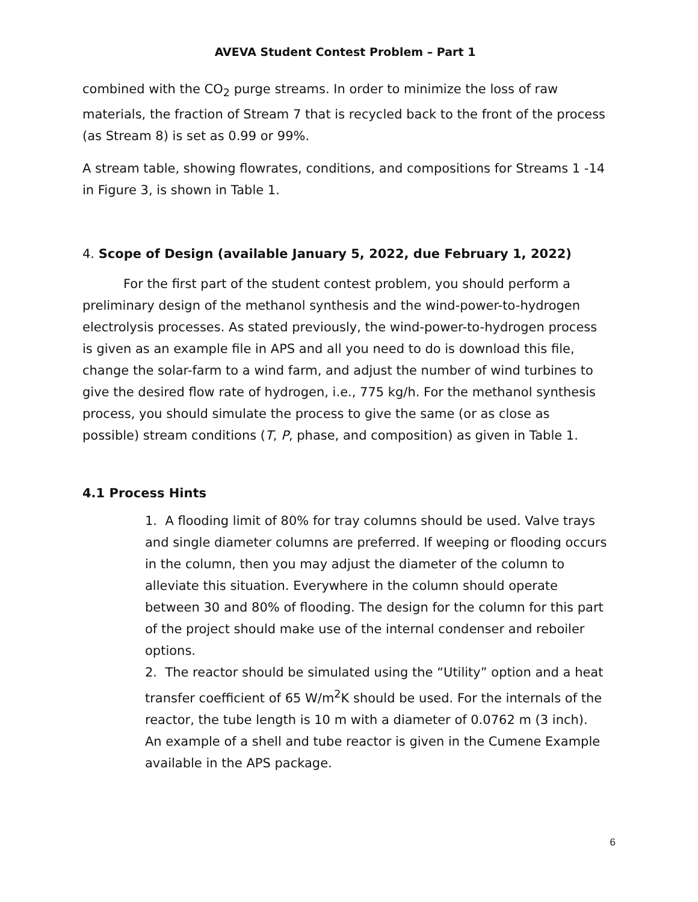AVEVA Student Contest Problem – Part 1
combined with the CO<sub>2</sub> purge streams. In order to minimize the loss of raw materials, the fraction of Stream 7 that is recycled back to the front of the process (as Stream 8) is set as 0.99 or 99%.
A stream table, showing flowrates, conditions, and compositions for Streams 1 -14 in Figure 3, is shown in Table 1.
4. Scope of Design (available January 5, 2022, due February 1, 2022)
For the first part of the student contest problem, you should perform a preliminary design of the methanol synthesis and the wind-power-to-hydrogen electrolysis processes. As stated previously, the wind-power-to-hydrogen process is given as an example file in APS and all you need to do is download this file, change the solar-farm to a wind farm, and adjust the number of wind turbines to give the desired flow rate of hydrogen, i.e., 775 kg/h. For the methanol synthesis process, you should simulate the process to give the same (or as close as possible) stream conditions (T, P, phase, and composition) as given in Table 1.
4.1 Process Hints
1. A flooding limit of 80% for tray columns should be used. Valve trays and single diameter columns are preferred. If weeping or flooding occurs in the column, then you may adjust the diameter of the column to alleviate this situation. Everywhere in the column should operate between 30 and 80% of flooding. The design for the column for this part of the project should make use of the internal condenser and reboiler options.
2. The reactor should be simulated using the “Utility” option and a heat transfer coefficient of 65 W/m<sup>2</sup>K should be used. For the internals of the reactor, the tube length is 10 m with a diameter of 0.0762 m (3 inch). An example of a shell and tube reactor is given in the Cumene Example available in the APS package.
6